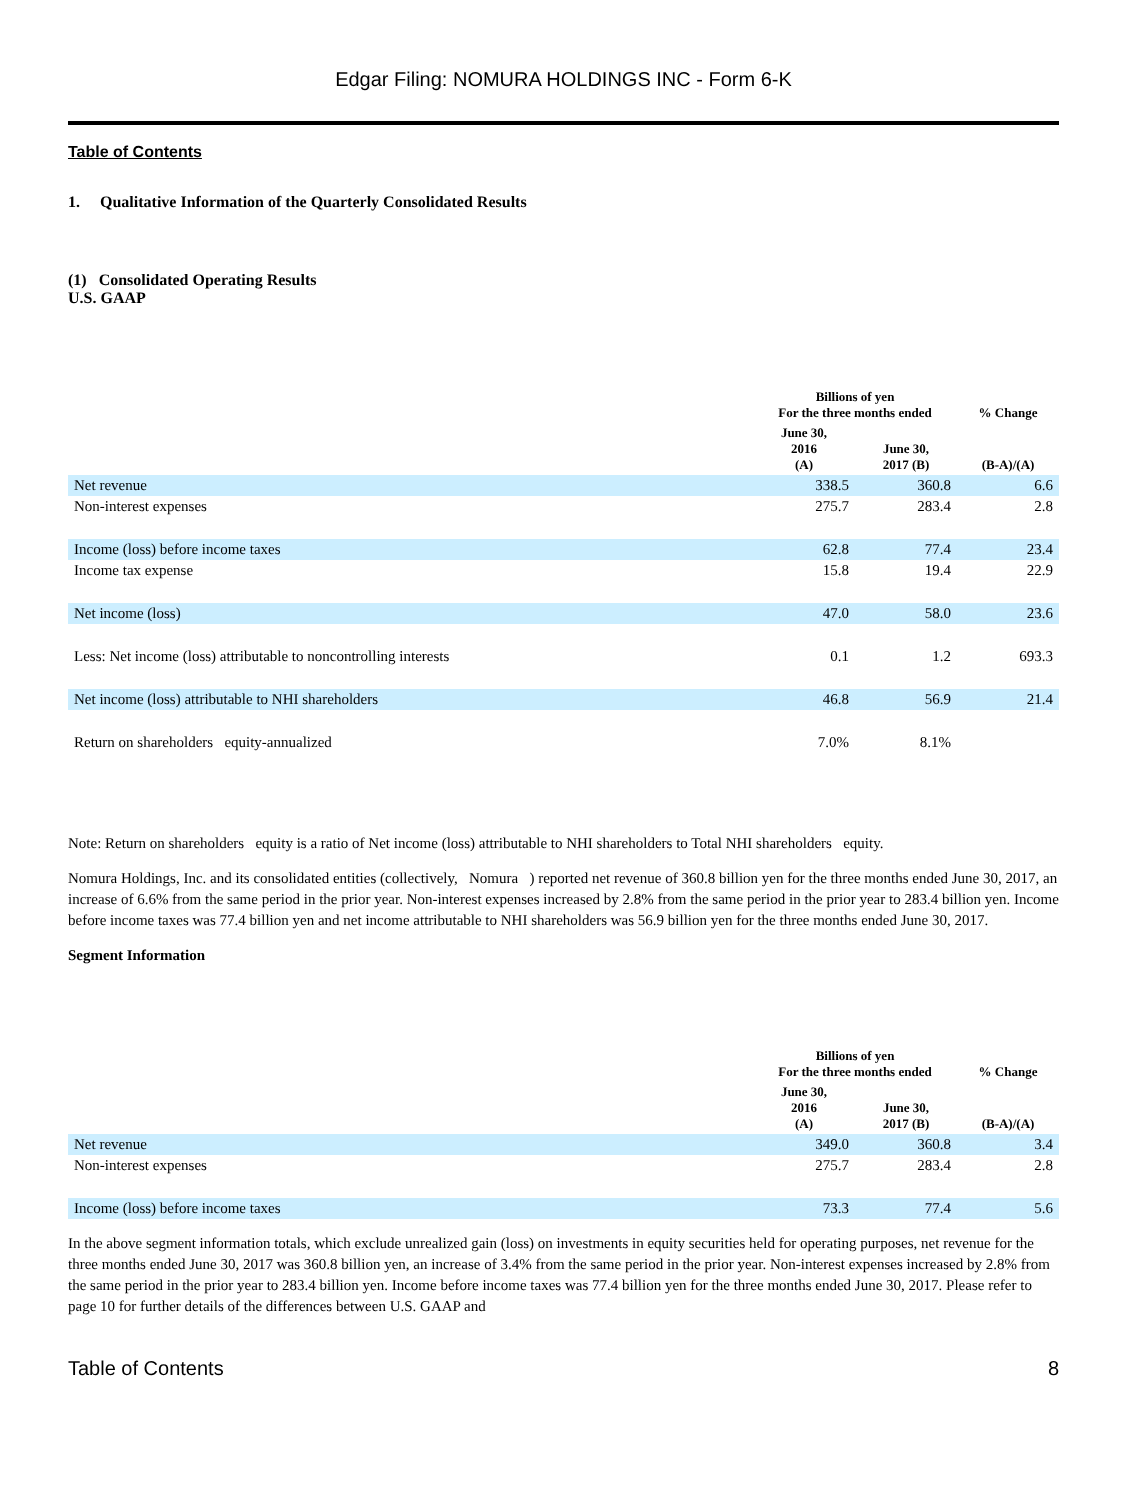Edgar Filing: NOMURA HOLDINGS INC - Form 6-K
Table of Contents
1. Qualitative Information of the Quarterly Consolidated Results
(1) Consolidated Operating Results
U.S. GAAP
| | Billions of yen For the three months ended | | % Change |
| --- | --- | --- | --- |
| | June 30, 2016 (A) | June 30, 2017 (B) | (B-A)/(A) |
| Net revenue | 338.5 | 360.8 | 6.6 |
| Non-interest expenses | 275.7 | 283.4 | 2.8 |
| Income (loss) before income taxes | 62.8 | 77.4 | 23.4 |
| Income tax expense | 15.8 | 19.4 | 22.9 |
| Net income (loss) | 47.0 | 58.0 | 23.6 |
| Less: Net income (loss) attributable to noncontrolling interests | 0.1 | 1.2 | 693.3 |
| Net income (loss) attributable to NHI shareholders | 46.8 | 56.9 | 21.4 |
| Return on shareholders equity-annualized | 7.0% | 8.1% | |
Note: Return on shareholders equity is a ratio of Net income (loss) attributable to NHI shareholders to Total NHI shareholders equity.
Nomura Holdings, Inc. and its consolidated entities (collectively, Nomura ) reported net revenue of 360.8 billion yen for the three months ended June 30, 2017, an increase of 6.6% from the same period in the prior year. Non-interest expenses increased by 2.8% from the same period in the prior year to 283.4 billion yen. Income before income taxes was 77.4 billion yen and net income attributable to NHI shareholders was 56.9 billion yen for the three months ended June 30, 2017.
Segment Information
| | Billions of yen For the three months ended | | % Change |
| --- | --- | --- | --- |
| | June 30, 2016 (A) | June 30, 2017 (B) | (B-A)/(A) |
| Net revenue | 349.0 | 360.8 | 3.4 |
| Non-interest expenses | 275.7 | 283.4 | 2.8 |
| Income (loss) before income taxes | 73.3 | 77.4 | 5.6 |
In the above segment information totals, which exclude unrealized gain (loss) on investments in equity securities held for operating purposes, net revenue for the three months ended June 30, 2017 was 360.8 billion yen, an increase of 3.4% from the same period in the prior year. Non-interest expenses increased by 2.8% from the same period in the prior year to 283.4 billion yen. Income before income taxes was 77.4 billion yen for the three months ended June 30, 2017. Please refer to page 10 for further details of the differences between U.S. GAAP and
Table of Contents 8